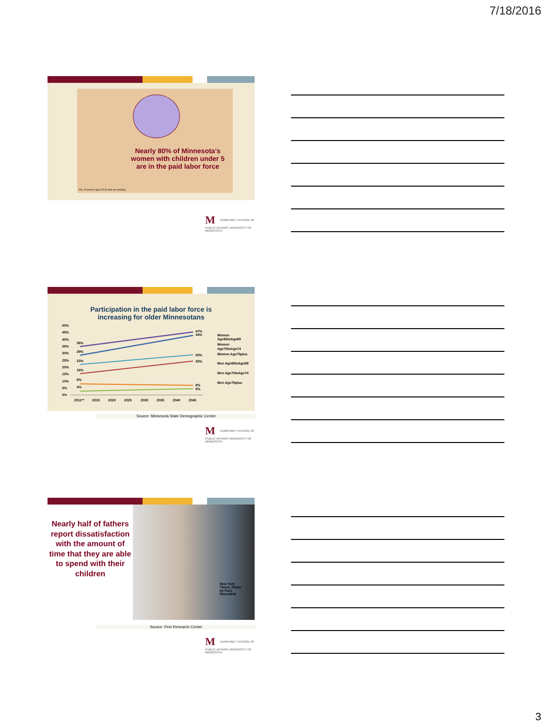7/18/2016
Nearly 80% of Minnesota's women with children under 5 are in the paid labor force
Pct. of women ages 25-54 who are working
M HUMPHREY SCHOOL OF PUBLIC AFFAIRS UNIVERSITY OF MINNESOTA
Participation in the paid labor force is
increasing for older Minnesotans
50%
45%
40%
35%
30%
25%
20%
15%
10%
5%
0%
36%
29%
23%
16%
9%
4%
47%
44%
30%
25%
8%
5%
2011**
2015
2020
2025
2030
2035
2040
2045
Women
Age65toAge69
Women
Age70toAge74
Women Age75plus
Men Age65toAge69
Men Age70toAge74
Men Age75plus
Source: Minnesota State Demographic Center
M HUMPHREY SCHOOL OF PUBLIC AFFAIRS UNIVERSITY OF MINNESOTA
Nearly half of fathers report dissatisfaction with the amount of time that they are able to spend with their children
New York Times: Photo by Paul Rosenfeld
Source: Pew Research Center
M HUMPHREY SCHOOL OF PUBLIC AFFAIRS UNIVERSITY OF MINNESOTA
3